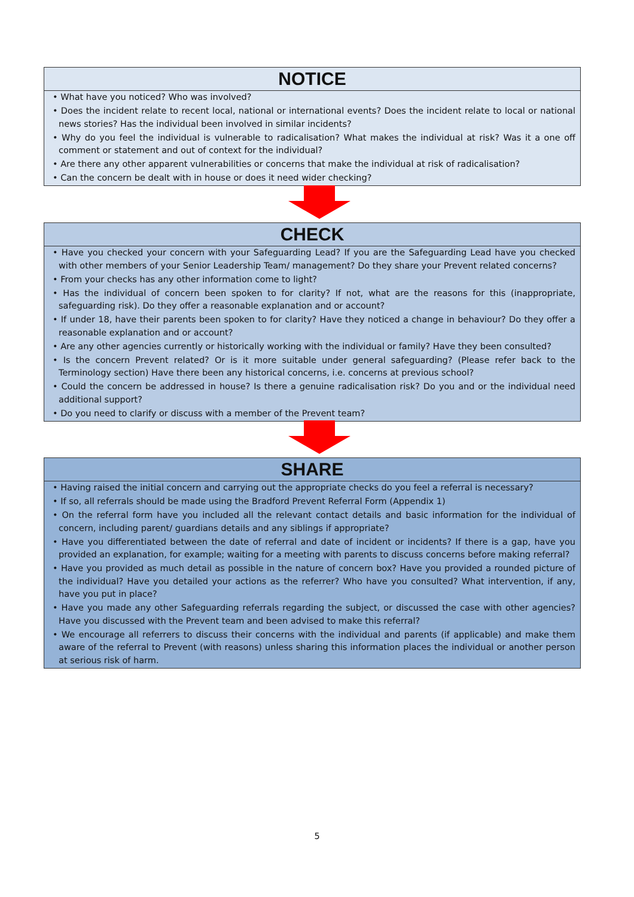NOTICE
• What have you noticed? Who was involved?
• Does the incident relate to recent local, national or international events? Does the incident relate to local or national news stories? Has the individual been involved in similar incidents?
• Why do you feel the individual is vulnerable to radicalisation? What makes the individual at risk? Was it a one off comment or statement and out of context for the individual?
• Are there any other apparent vulnerabilities or concerns that make the individual at risk of radicalisation?
• Can the concern be dealt with in house or does it need wider checking?
CHECK
• Have you checked your concern with your Safeguarding Lead? If you are the Safeguarding Lead have you checked with other members of your Senior Leadership Team/ management? Do they share your Prevent related concerns?
• From your checks has any other information come to light?
• Has the individual of concern been spoken to for clarity? If not, what are the reasons for this (inappropriate, safeguarding risk). Do they offer a reasonable explanation and or account?
• If under 18, have their parents been spoken to for clarity? Have they noticed a change in behaviour? Do they offer a reasonable explanation and or account?
• Are any other agencies currently or historically working with the individual or family? Have they been consulted?
• Is the concern Prevent related? Or is it more suitable under general safeguarding? (Please refer back to the Terminology section) Have there been any historical concerns, i.e. concerns at previous school?
• Could the concern be addressed in house? Is there a genuine radicalisation risk? Do you and or the individual need additional support?
• Do you need to clarify or discuss with a member of the Prevent team?
SHARE
• Having raised the initial concern and carrying out the appropriate checks do you feel a referral is necessary?
• If so, all referrals should be made using the Bradford Prevent Referral Form (Appendix 1)
• On the referral form have you included all the relevant contact details and basic information for the individual of concern, including parent/ guardians details and any siblings if appropriate?
• Have you differentiated between the date of referral and date of incident or incidents? If there is a gap, have you provided an explanation, for example; waiting for a meeting with parents to discuss concerns before making referral?
• Have you provided as much detail as possible in the nature of concern box? Have you provided a rounded picture of the individual? Have you detailed your actions as the referrer? Who have you consulted? What intervention, if any, have you put in place?
• Have you made any other Safeguarding referrals regarding the subject, or discussed the case with other agencies? Have you discussed with the Prevent team and been advised to make this referral?
• We encourage all referrers to discuss their concerns with the individual and parents (if applicable) and make them aware of the referral to Prevent (with reasons) unless sharing this information places the individual or another person at serious risk of harm.
5